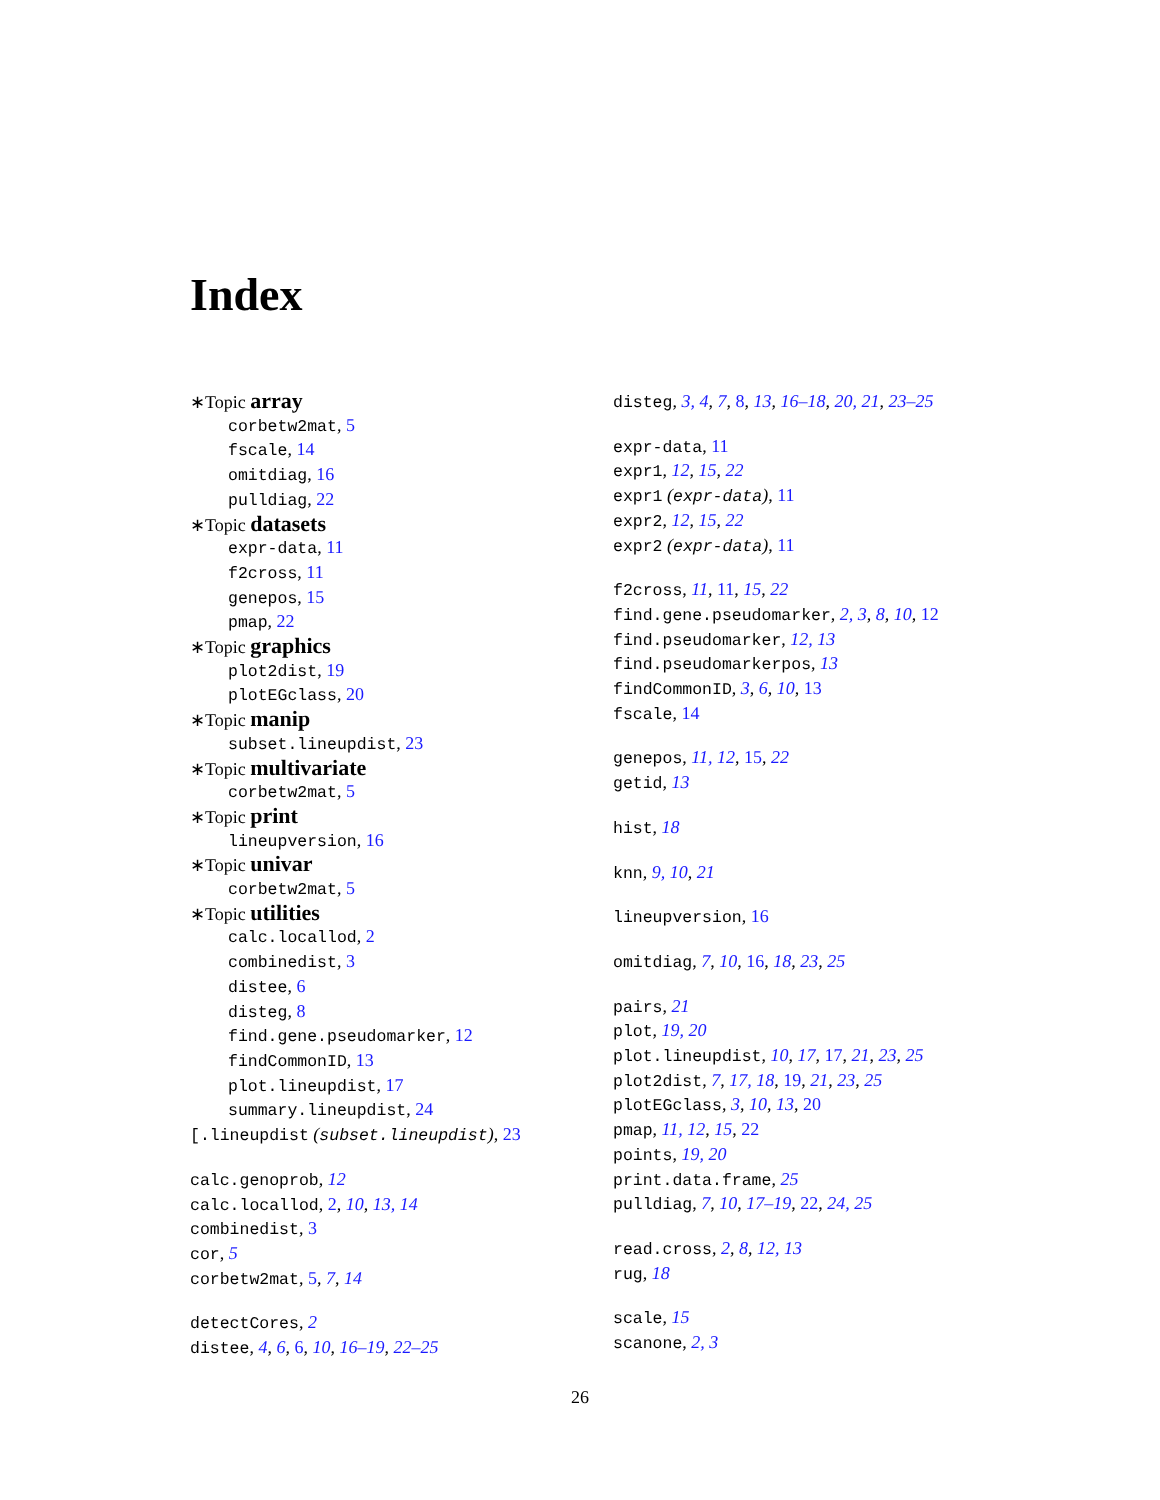Index
∗Topic array
corbetw2mat, 5
fscale, 14
omitdiag, 16
pulldiag, 22
∗Topic datasets
expr-data, 11
f2cross, 11
genepos, 15
pmap, 22
∗Topic graphics
plot2dist, 19
plotEGclass, 20
∗Topic manip
subset.lineupdist, 23
∗Topic multivariate
corbetw2mat, 5
∗Topic print
lineupversion, 16
∗Topic univar
corbetw2mat, 5
∗Topic utilities
calc.locallod, 2
combinedist, 3
distee, 6
disteg, 8
find.gene.pseudomarker, 12
findCommonID, 13
plot.lineupdist, 17
summary.lineupdist, 24
[.lineupdist (subset.lineupdist), 23
calc.genoprob, 12
calc.locallod, 2, 10, 13, 14
combinedist, 3
cor, 5
corbetw2mat, 5, 7, 14
detectCores, 2
distee, 4, 6, 6, 10, 16–19, 22–25
disteg, 3, 4, 7, 8, 13, 16–18, 20, 21, 23–25
expr-data, 11
expr1, 12, 15, 22
expr1 (expr-data), 11
expr2, 12, 15, 22
expr2 (expr-data), 11
f2cross, 11, 11, 15, 22
find.gene.pseudomarker, 2, 3, 8, 10, 12
find.pseudomarker, 12, 13
find.pseudomarkerpos, 13
findCommonID, 3, 6, 10, 13
fscale, 14
genepos, 11, 12, 15, 22
getid, 13
hist, 18
knn, 9, 10, 21
lineupversion, 16
omitdiag, 7, 10, 16, 18, 23, 25
pairs, 21
plot, 19, 20
plot.lineupdist, 10, 17, 17, 21, 23, 25
plot2dist, 7, 17, 18, 19, 21, 23, 25
plotEGclass, 3, 10, 13, 20
pmap, 11, 12, 15, 22
points, 19, 20
print.data.frame, 25
pulldiag, 7, 10, 17–19, 22, 24, 25
read.cross, 2, 8, 12, 13
rug, 18
scale, 15
scanone, 2, 3
26